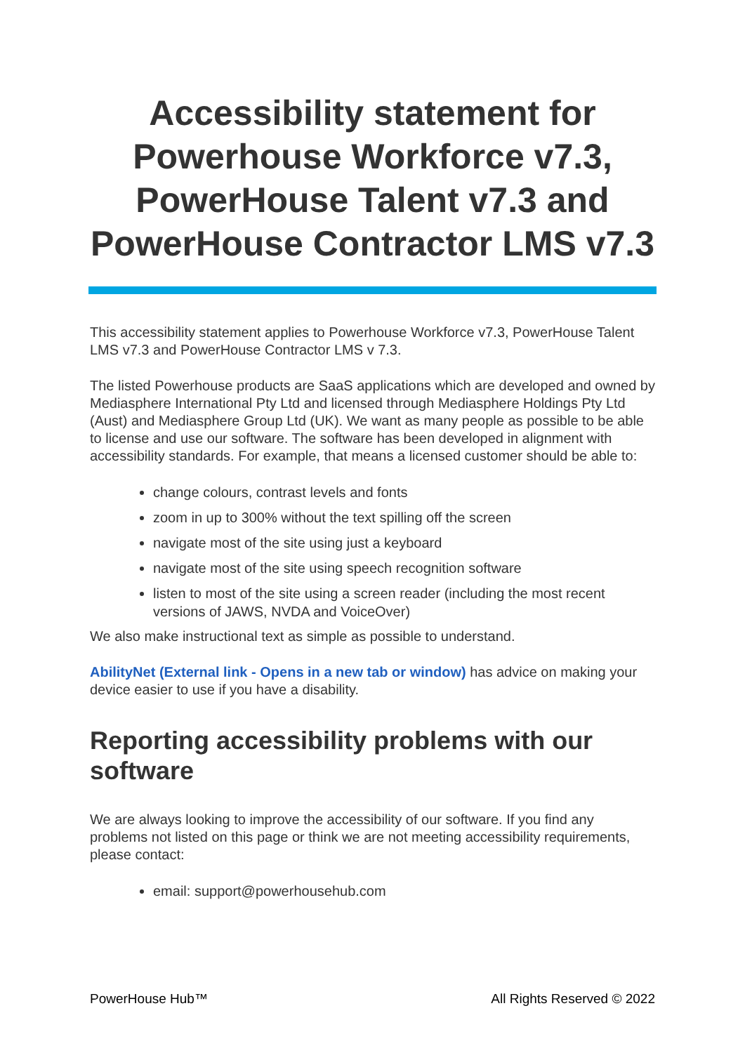Accessibility statement for Powerhouse Workforce v7.3, PowerHouse Talent v7.3 and PowerHouse Contractor LMS v7.3
This accessibility statement applies to Powerhouse Workforce v7.3, PowerHouse Talent LMS v7.3 and PowerHouse Contractor LMS v 7.3.
The listed Powerhouse products are SaaS applications which are developed and owned by Mediasphere International Pty Ltd and licensed through Mediasphere Holdings Pty Ltd (Aust) and Mediasphere Group Ltd (UK). We want as many people as possible to be able to license and use our software. The software has been developed in alignment with accessibility standards. For example, that means a licensed customer should be able to:
change colours, contrast levels and fonts
zoom in up to 300% without the text spilling off the screen
navigate most of the site using just a keyboard
navigate most of the site using speech recognition software
listen to most of the site using a screen reader (including the most recent versions of JAWS, NVDA and VoiceOver)
We also make instructional text as simple as possible to understand.
AbilityNet (External link - Opens in a new tab or window) has advice on making your device easier to use if you have a disability.
Reporting accessibility problems with our software
We are always looking to improve the accessibility of our software. If you find any problems not listed on this page or think we are not meeting accessibility requirements, please contact:
email: support@powerhousehub.com
PowerHouse Hub™ All Rights Reserved © 2022